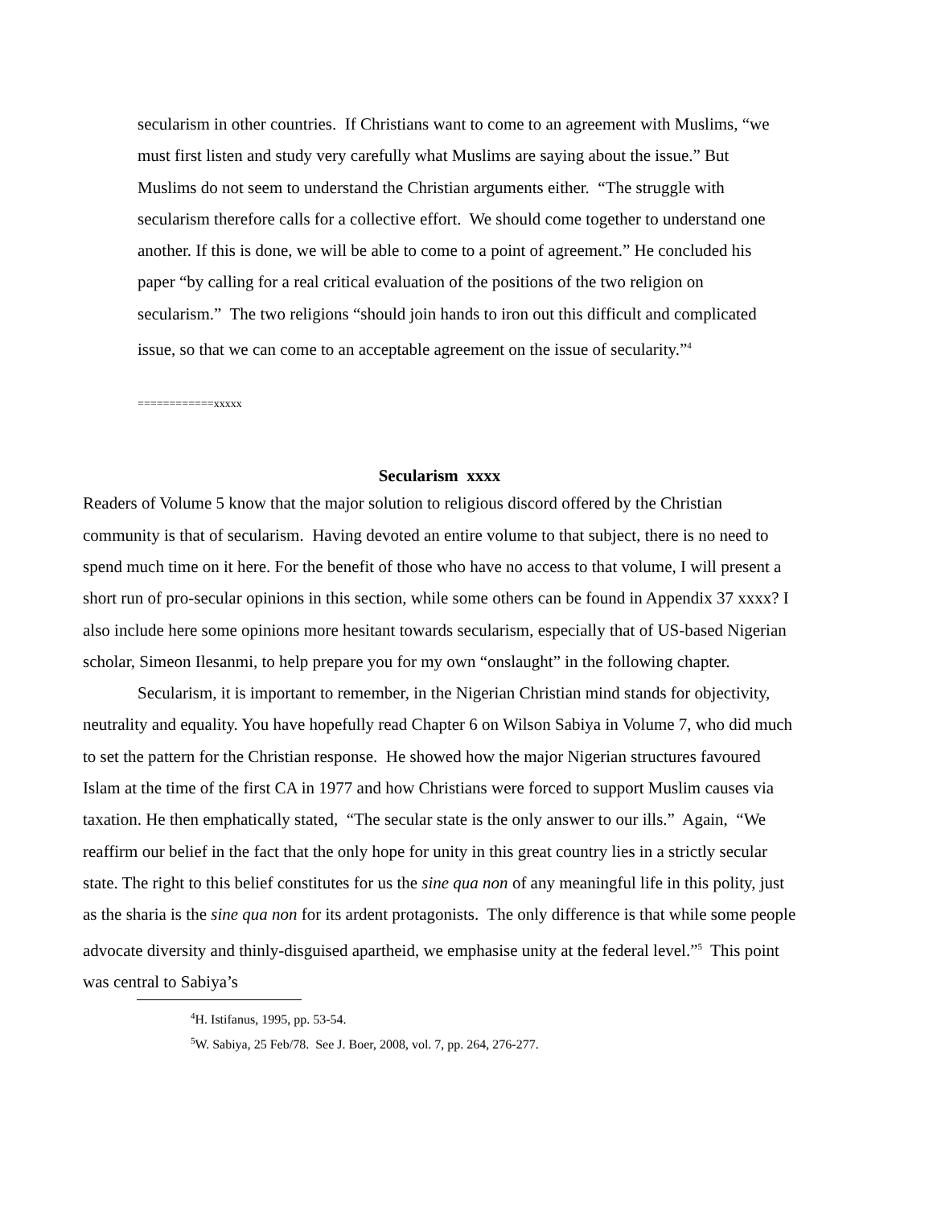secularism in other countries. If Christians want to come to an agreement with Muslims, “we must first listen and study very carefully what Muslims are saying about the issue.” But Muslims do not seem to understand the Christian arguments either. “The struggle with secularism therefore calls for a collective effort. We should come together to understand one another. If this is done, we will be able to come to a point of agreement.” He concluded his paper “by calling for a real critical evaluation of the positions of the two religion on secularism.” The two religions “should join hands to iron out this difficult and complicated issue, so that we can come to an acceptable agreement on the issue of secularity.”<sup>4</sup>
============xxxxx
Secularism xxxx
Readers of Volume 5 know that the major solution to religious discord offered by the Christian community is that of secularism. Having devoted an entire volume to that subject, there is no need to spend much time on it here. For the benefit of those who have no access to that volume, I will present a short run of pro-secular opinions in this section, while some others can be found in Appendix 37 xxxx? I also include here some opinions more hesitant towards secularism, especially that of US-based Nigerian scholar, Simeon Ilesanmi, to help prepare you for my own “onslaught” in the following chapter.
Secularism, it is important to remember, in the Nigerian Christian mind stands for objectivity, neutrality and equality. You have hopefully read Chapter 6 on Wilson Sabiya in Volume 7, who did much to set the pattern for the Christian response. He showed how the major Nigerian structures favoured Islam at the time of the first CA in 1977 and how Christians were forced to support Muslim causes via taxation. He then emphatically stated, “The secular state is the only answer to our ills.” Again, “We reaffirm our belief in the fact that the only hope for unity in this great country lies in a strictly secular state. The right to this belief constitutes for us the sine qua non of any meaningful life in this polity, just as the sharia is the sine qua non for its ardent protagonists. The only difference is that while some people advocate diversity and thinly-disguised apartheid, we emphasise unity at the federal level.”<sup>5</sup> This point was central to Sabiya’s
<sup>4</sup>H. Istifanus, 1995, pp. 53-54.
<sup>5</sup> W. Sabiya, 25 Feb/78. See J. Boer, 2008, vol. 7, pp. 264, 276-277.